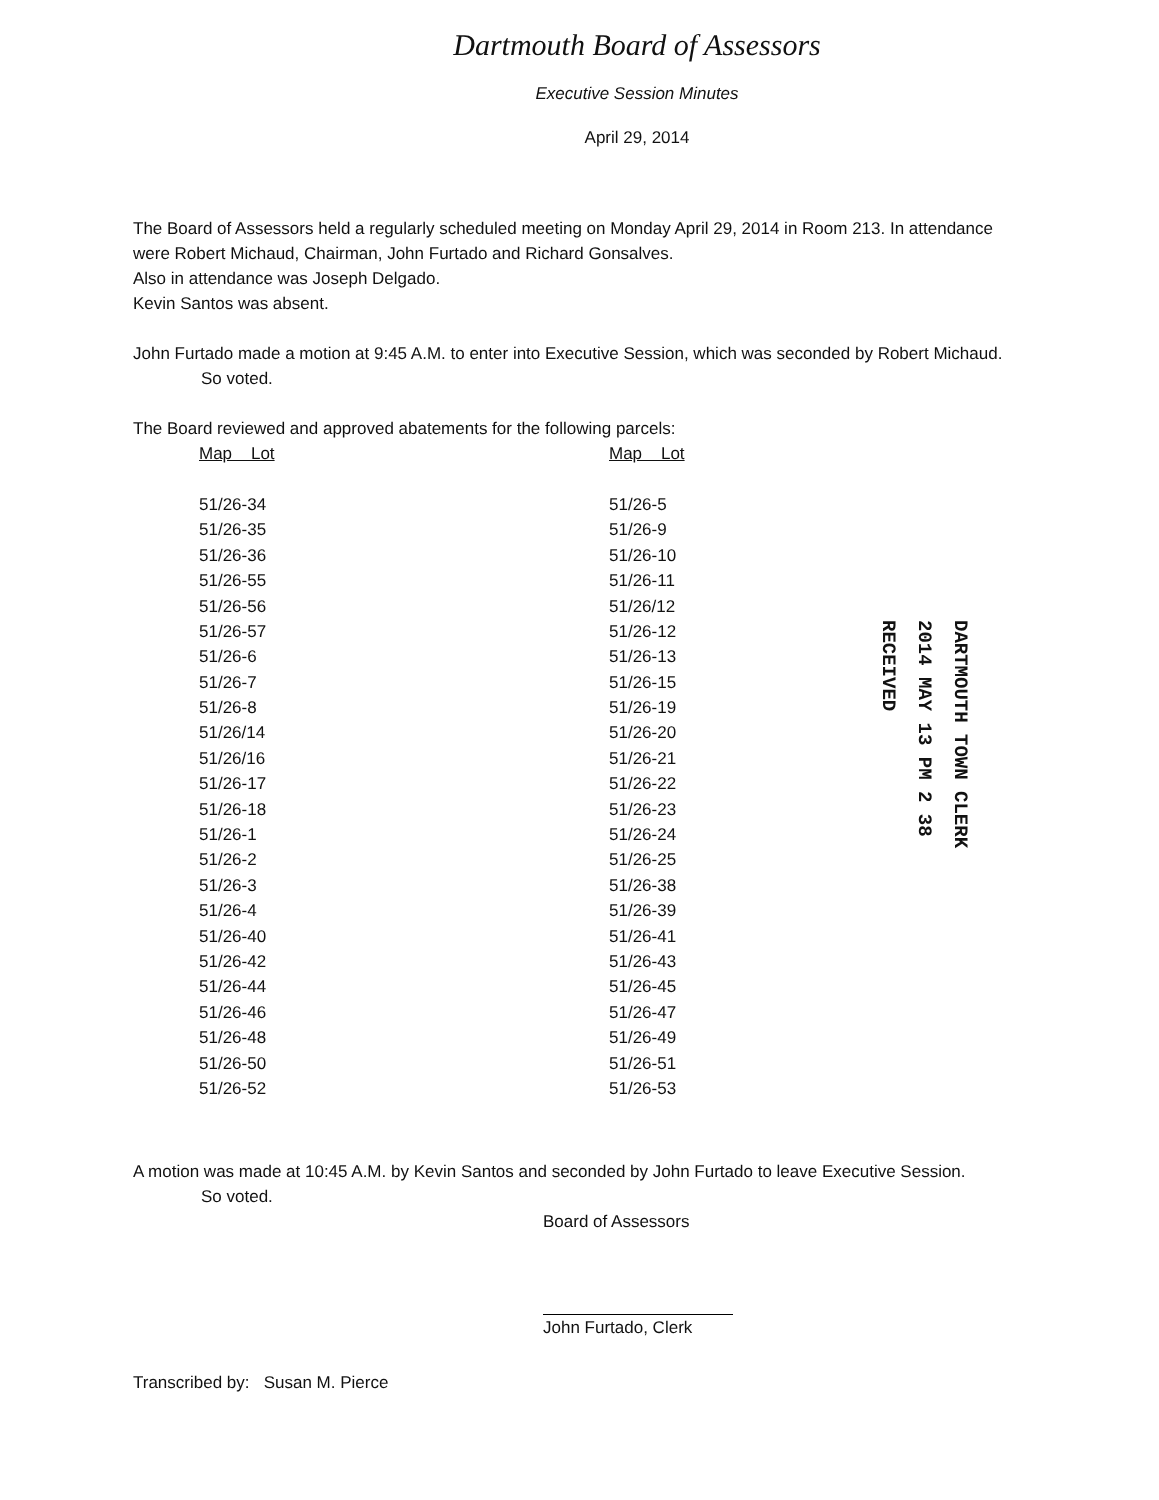Dartmouth Board of Assessors
Executive Session Minutes
April 29, 2014
The Board of Assessors held a regularly scheduled meeting on Monday April 29, 2014 in Room 213. In attendance were Robert Michaud, Chairman, John Furtado and Richard Gonsalves.
Also in attendance was Joseph Delgado.
Kevin Santos was absent.
John Furtado made a motion at 9:45 A.M. to enter into Executive Session, which was seconded by Robert Michaud.
So voted.
The Board reviewed and approved abatements for the following parcels:
| Map Lot | Map Lot |
| --- | --- |
| 51/26-34 | 51/26-5 |
| 51/26-35 | 51/26-9 |
| 51/26-36 | 51/26-10 |
| 51/26-55 | 51/26-11 |
| 51/26-56 | 51/26/12 |
| 51/26-57 | 51/26-12 |
| 51/26-6 | 51/26-13 |
| 51/26-7 | 51/26-15 |
| 51/26-8 | 51/26-19 |
| 51/26/14 | 51/26-20 |
| 51/26/16 | 51/26-21 |
| 51/26-17 | 51/26-22 |
| 51/26-18 | 51/26-23 |
| 51/26-1 | 51/26-24 |
| 51/26-2 | 51/26-25 |
| 51/26-3 | 51/26-38 |
| 51/26-4 | 51/26-39 |
| 51/26-40 | 51/26-41 |
| 51/26-42 | 51/26-43 |
| 51/26-44 | 51/26-45 |
| 51/26-46 | 51/26-47 |
| 51/26-48 | 51/26-49 |
| 51/26-50 | 51/26-51 |
| 51/26-52 | 51/26-53 |
A motion was made at 10:45 A.M. by Kevin Santos and seconded by John Furtado to leave Executive Session.
So voted.
Board of Assessors
John Furtado, Clerk
Transcribed by: Susan M. Pierce
DARTMOUTH TOWN CLERK
2014 MAY 13 PM 2 38
RECEIVED